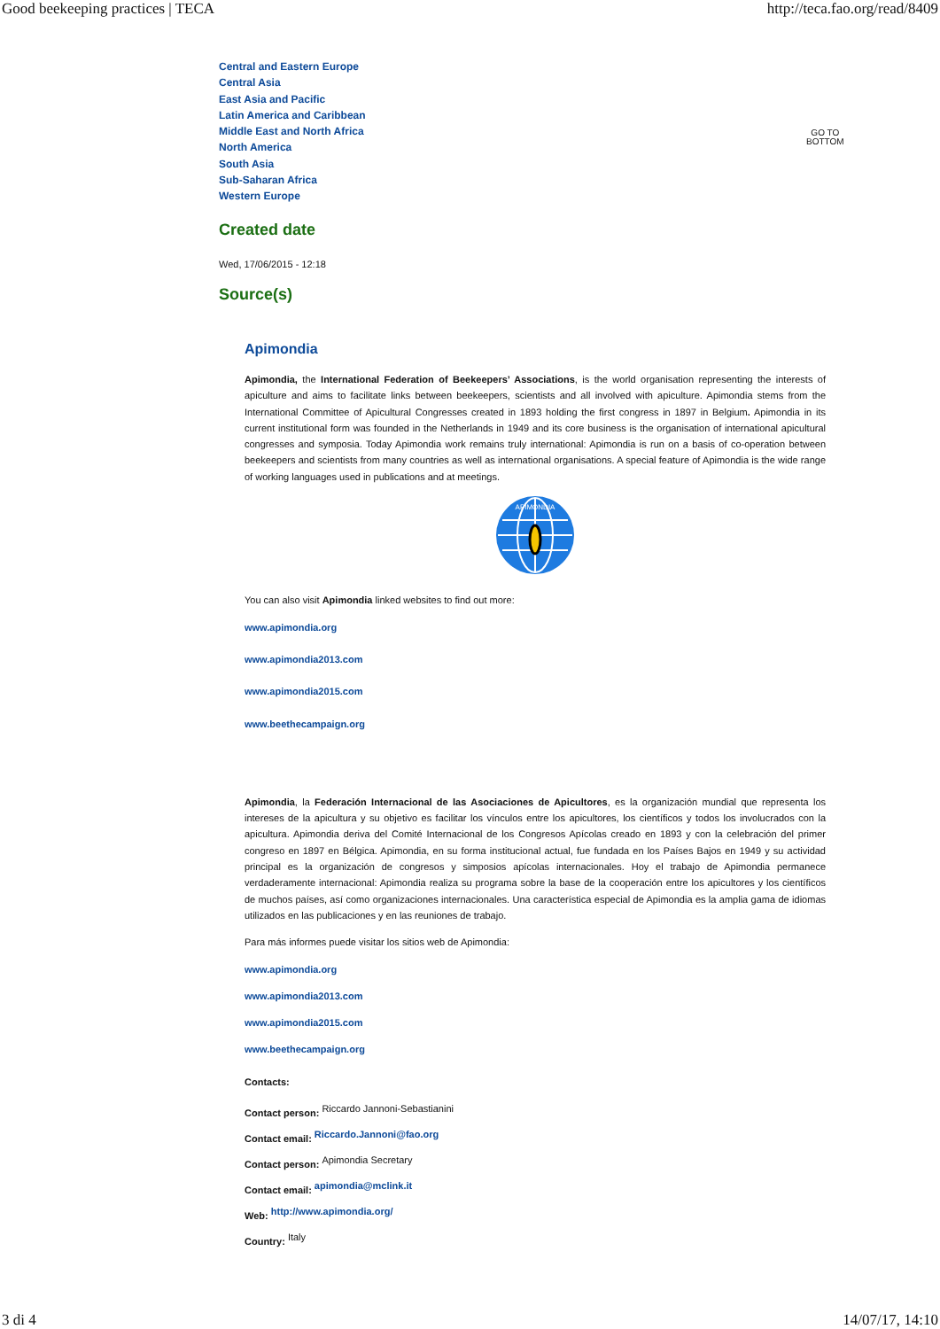Good beekeeping practices | TECA http://teca.fao.org/read/8409
GO TO
BOTTOM
Central and Eastern Europe
Central Asia
East Asia and Pacific
Latin America and Caribbean
Middle East and North Africa
North America
South Asia
Sub-Saharan Africa
Western Europe
Created date
Wed, 17/06/2015 - 12:18
Source(s)
Apimondia
Apimondia, the International Federation of Beekeepers’ Associations, is the world organisation representing the interests of apiculture and aims to facilitate links between beekeepers, scientists and all involved with apiculture. Apimondia stems from the International Committee of Apicultural Congresses created in 1893 holding the first congress in 1897 in Belgium. Apimondia in its current institutional form was founded in the Netherlands in 1949 and its core business is the organisation of international apicultural congresses and symposia. Today Apimondia work remains truly international: Apimondia is run on a basis of co-operation between beekeepers and scientists from many countries as well as international organisations. A special feature of Apimondia is the wide range of working languages used in publications and at meetings.
APIMONDIA
You can also visit Apimondia linked websites to find out more:
www.apimondia.org
www.apimondia2013.com
www.apimondia2015.com
www.beethecampaign.org
Apimondia, la Federación Internacional de las Asociaciones de Apicultores, es la organización mundial que representa los intereses de la apicultura y su objetivo es facilitar los vínculos entre los apicultores, los científicos y todos los involucrados con la apicultura. Apimondia deriva del Comité Internacional de los Congresos Apícolas creado en 1893 y con la celebración del primer congreso en 1897 en Bélgica. Apimondia, en su forma institucional actual, fue fundada en los Países Bajos en 1949 y su actividad principal es la organización de congresos y simposios apícolas internacionales. Hoy el trabajo de Apimondia permanece verdaderamente internacional: Apimondia realiza su programa sobre la base de la cooperación entre los apicultores y los científicos de muchos países, así como organizaciones internacionales. Una característica especial de Apimondia es la amplia gama de idiomas utilizados en las publicaciones y en las reuniones de trabajo.
Para más informes puede visitar los sitios web de Apimondia:
www.apimondia.org
www.apimondia2013.com
www.apimondia2015.com
www.beethecampaign.org
Contacts:
Contact person: Riccardo Jannoni-Sebastianini
Contact email: Riccardo.Jannoni@fao.org
Contact person: Apimondia Secretary
Contact email: apimondia@mclink.it
Web: http://www.apimondia.org/
Country: Italy
3 di 4 14/07/17, 14:10